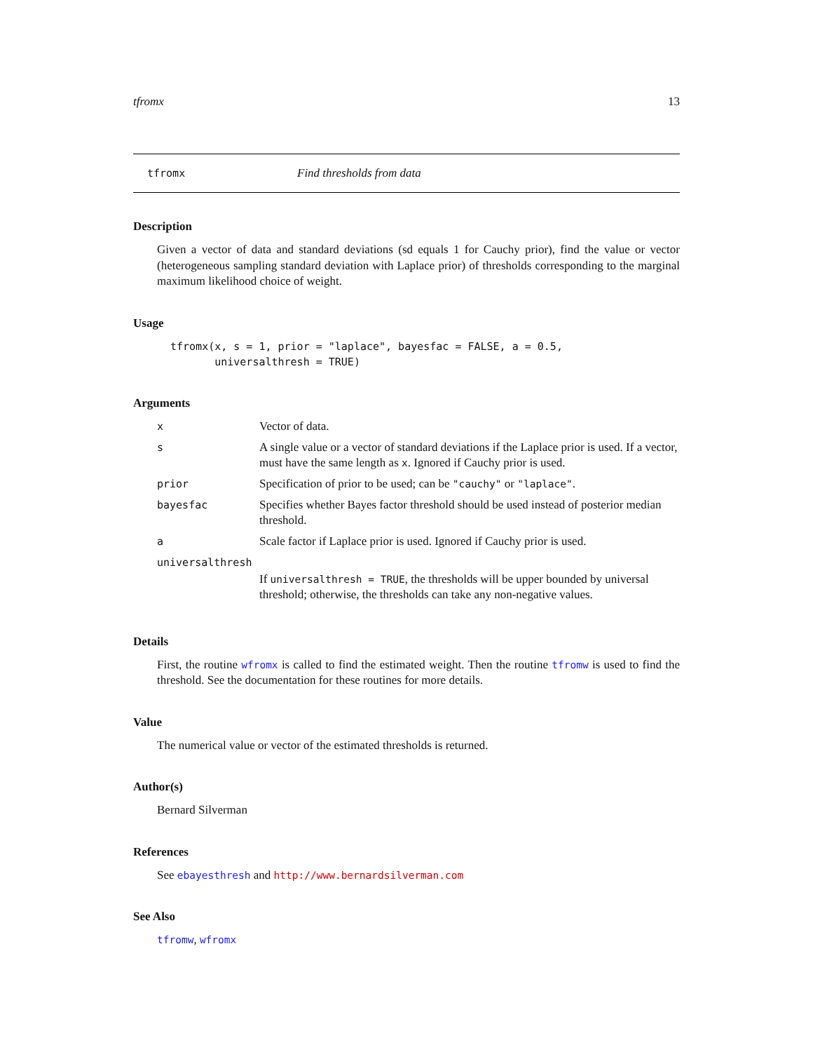tfromx 13
tfromx Find thresholds from data
Description
Given a vector of data and standard deviations (sd equals 1 for Cauchy prior), find the value or vector (heterogeneous sampling standard deviation with Laplace prior) of thresholds corresponding to the marginal maximum likelihood choice of weight.
Usage
tfromx(x, s = 1, prior = "laplace", bayesfac = FALSE, a = 0.5,
       universalthresh = TRUE)
Arguments
| x | Vector of data. |
| s | A single value or a vector of standard deviations if the Laplace prior is used. If a vector, must have the same length as x . Ignored if Cauchy prior is used. |
| prior | Specification of prior to be used; can be "cauchy" or "laplace" . |
| bayesfac | Specifies whether Bayes factor threshold should be used instead of posterior median threshold. |
| a | Scale factor if Laplace prior is used. Ignored if Cauchy prior is used. |
| universalthresh | |
| | If universalthresh = TRUE , the thresholds will be upper bounded by universal threshold; otherwise, the thresholds can take any non-negative values. |
Details
First, the routine wfromx is called to find the estimated weight. Then the routine tfromw is used to find the threshold. See the documentation for these routines for more details.
Value
The numerical value or vector of the estimated thresholds is returned.
Author(s)
Bernard Silverman
References
See ebayesthresh and http://www.bernardsilverman.com
See Also
tfromw, wfromx